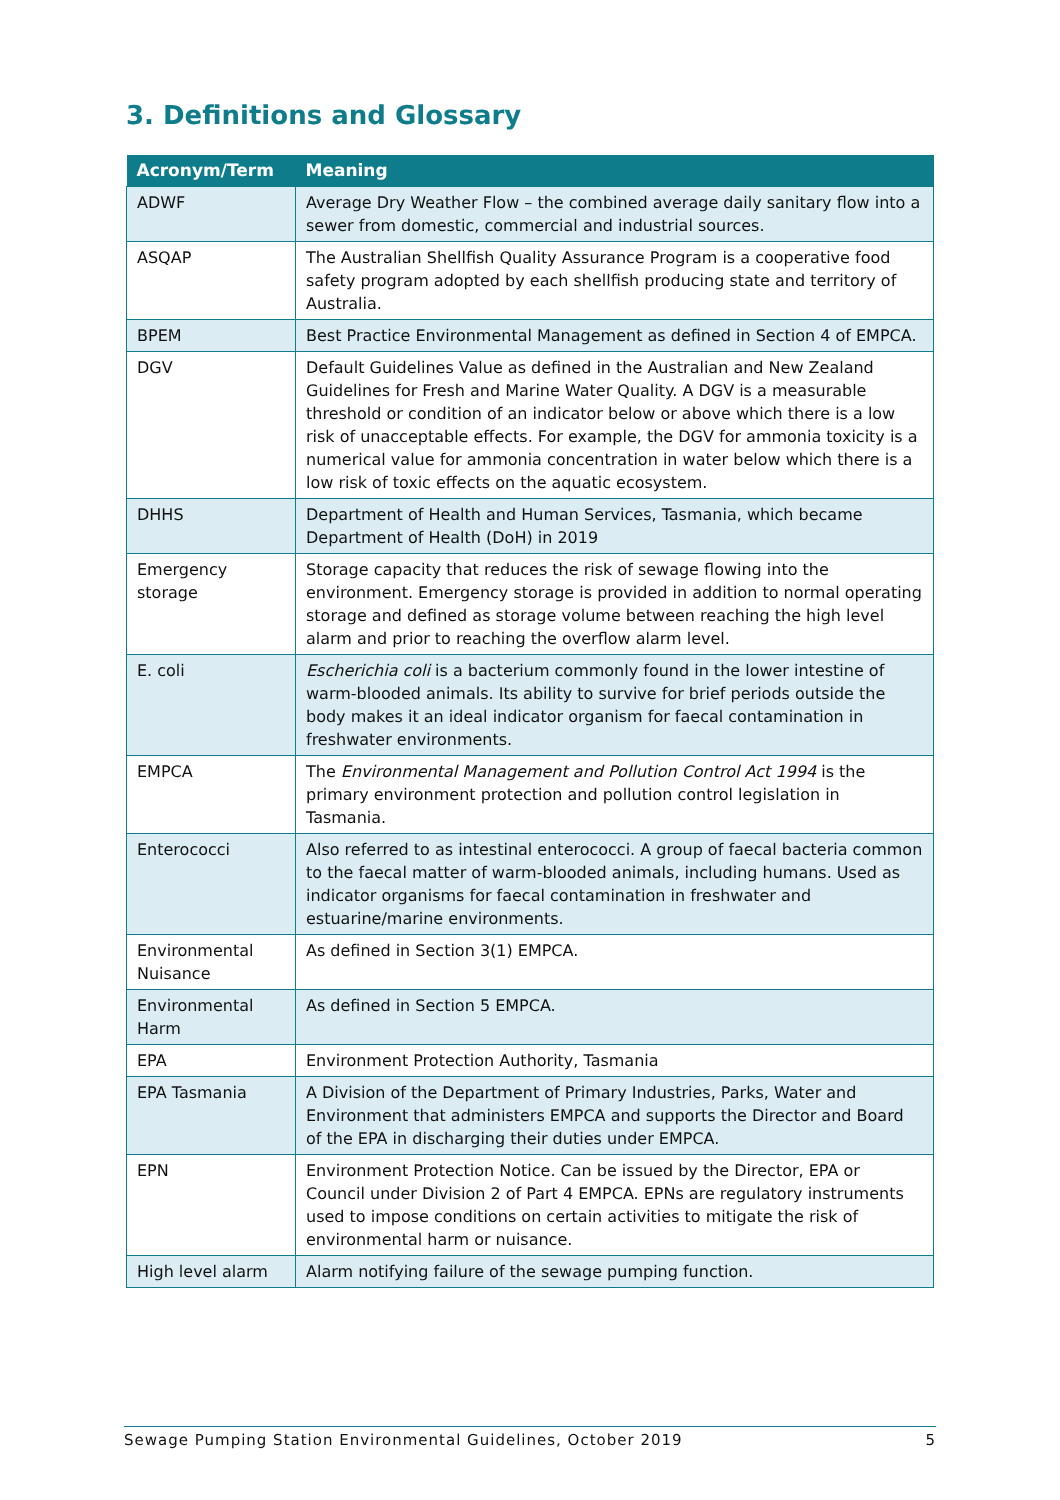3. Definitions and Glossary
| Acronym/Term | Meaning |
| --- | --- |
| ADWF | Average Dry Weather Flow – the combined average daily sanitary flow into a sewer from domestic, commercial and industrial sources. |
| ASQAP | The Australian Shellfish Quality Assurance Program is a cooperative food safety program adopted by each shellfish producing state and territory of Australia. |
| BPEM | Best Practice Environmental Management as defined in Section 4 of EMPCA. |
| DGV | Default Guidelines Value as defined in the Australian and New Zealand Guidelines for Fresh and Marine Water Quality. A DGV is a measurable threshold or condition of an indicator below or above which there is a low risk of unacceptable effects. For example, the DGV for ammonia toxicity is a numerical value for ammonia concentration in water below which there is a low risk of toxic effects on the aquatic ecosystem. |
| DHHS | Department of Health and Human Services, Tasmania, which became Department of Health (DoH) in 2019 |
| Emergency storage | Storage capacity that reduces the risk of sewage flowing into the environment. Emergency storage is provided in addition to normal operating storage and defined as storage volume between reaching the high level alarm and prior to reaching the overflow alarm level. |
| E. coli | Escherichia coli is a bacterium commonly found in the lower intestine of warm-blooded animals. Its ability to survive for brief periods outside the body makes it an ideal indicator organism for faecal contamination in freshwater environments. |
| EMPCA | The Environmental Management and Pollution Control Act 1994 is the primary environment protection and pollution control legislation in Tasmania. |
| Enterococci | Also referred to as intestinal enterococci. A group of faecal bacteria common to the faecal matter of warm-blooded animals, including humans. Used as indicator organisms for faecal contamination in freshwater and estuarine/marine environments. |
| Environmental Nuisance | As defined in Section 3(1) EMPCA. |
| Environmental Harm | As defined in Section 5 EMPCA. |
| EPA | Environment Protection Authority, Tasmania |
| EPA Tasmania | A Division of the Department of Primary Industries, Parks, Water and Environment that administers EMPCA and supports the Director and Board of the EPA in discharging their duties under EMPCA. |
| EPN | Environment Protection Notice. Can be issued by the Director, EPA or Council under Division 2 of Part 4 EMPCA. EPNs are regulatory instruments used to impose conditions on certain activities to mitigate the risk of environmental harm or nuisance. |
| High level alarm | Alarm notifying failure of the sewage pumping function. |
Sewage Pumping Station Environmental Guidelines, October 2019 5